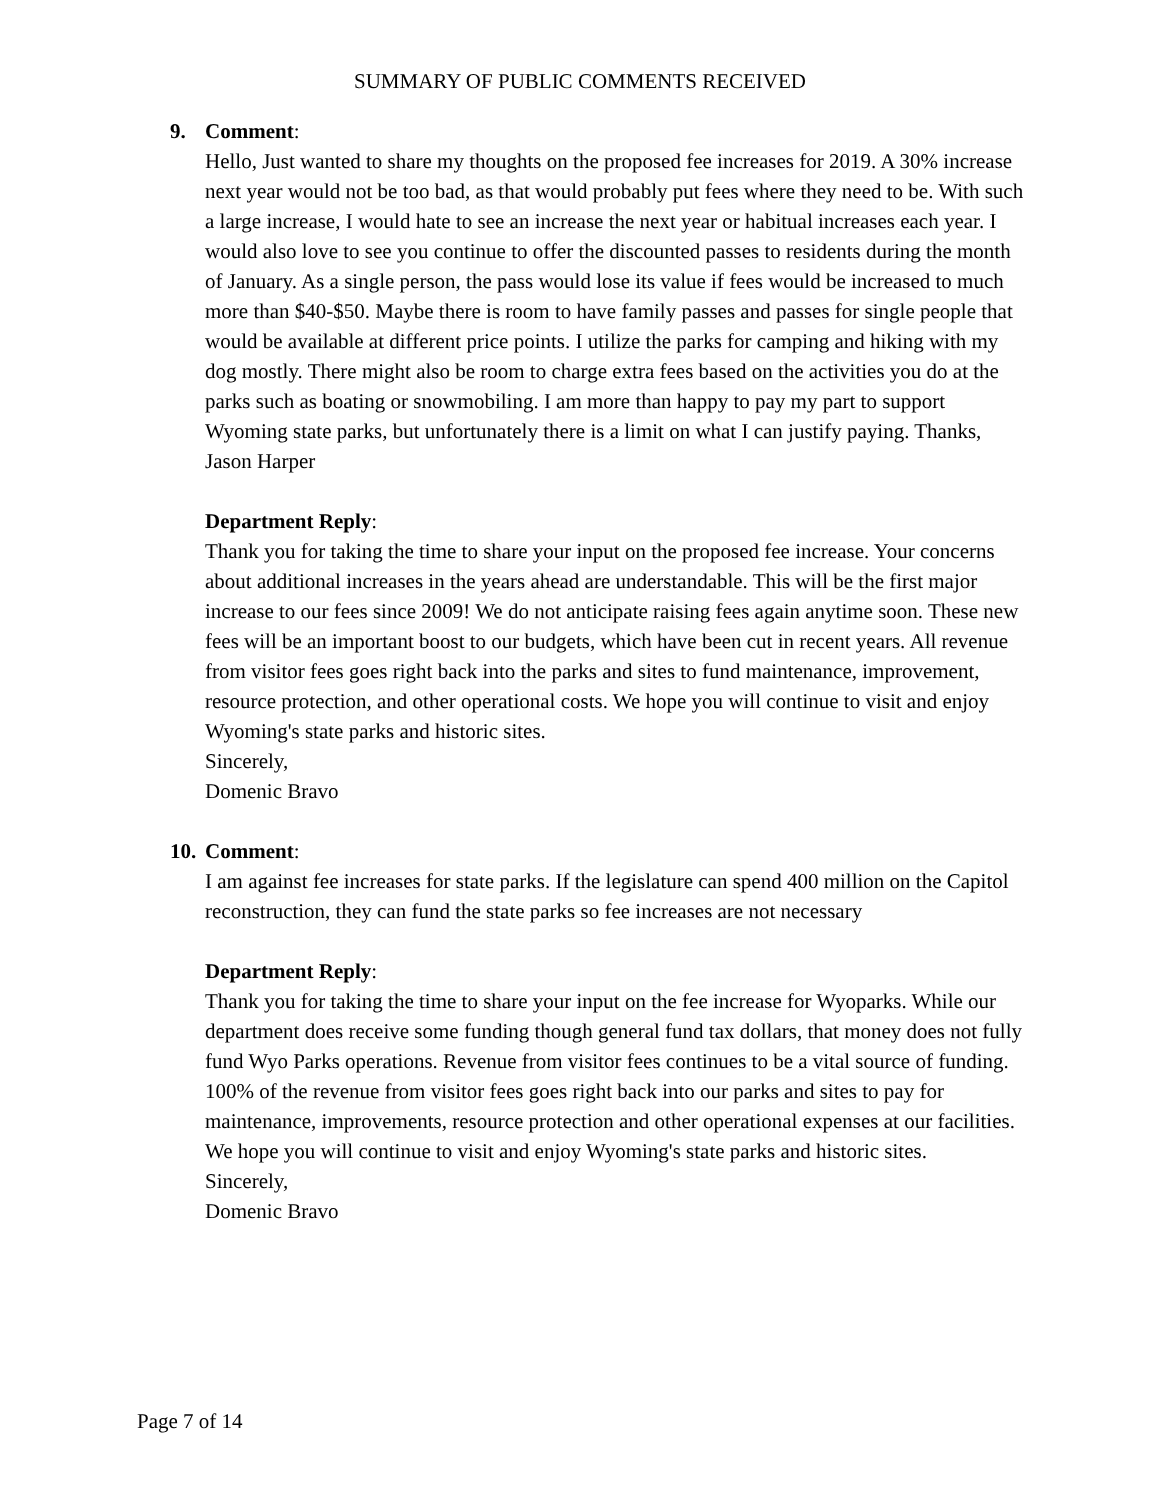SUMMARY OF PUBLIC COMMENTS RECEIVED
9. Comment:
Hello, Just wanted to share my thoughts on the proposed fee increases for 2019. A 30% increase next year would not be too bad, as that would probably put fees where they need to be. With such a large increase, I would hate to see an increase the next year or habitual increases each year. I would also love to see you continue to offer the discounted passes to residents during the month of January. As a single person, the pass would lose its value if fees would be increased to much more than $40-$50. Maybe there is room to have family passes and passes for single people that would be available at different price points. I utilize the parks for camping and hiking with my dog mostly. There might also be room to charge extra fees based on the activities you do at the parks such as boating or snowmobiling. I am more than happy to pay my part to support Wyoming state parks, but unfortunately there is a limit on what I can justify paying. Thanks, Jason Harper
Department Reply:
Thank you for taking the time to share your input on the proposed fee increase. Your concerns about additional increases in the years ahead are understandable. This will be the first major increase to our fees since 2009! We do not anticipate raising fees again anytime soon. These new fees will be an important boost to our budgets, which have been cut in recent years. All revenue from visitor fees goes right back into the parks and sites to fund maintenance, improvement, resource protection, and other operational costs. We hope you will continue to visit and enjoy Wyoming's state parks and historic sites.
Sincerely,
Domenic Bravo
10. Comment:
I am against fee increases for state parks. If the legislature can spend 400 million on the Capitol reconstruction, they can fund the state parks so fee increases are not necessary
Department Reply:
Thank you for taking the time to share your input on the fee increase for Wyoparks. While our department does receive some funding though general fund tax dollars, that money does not fully fund Wyo Parks operations. Revenue from visitor fees continues to be a vital source of funding. 100% of the revenue from visitor fees goes right back into our parks and sites to pay for maintenance, improvements, resource protection and other operational expenses at our facilities. We hope you will continue to visit and enjoy Wyoming's state parks and historic sites.
Sincerely,
Domenic Bravo
Page 7 of 14